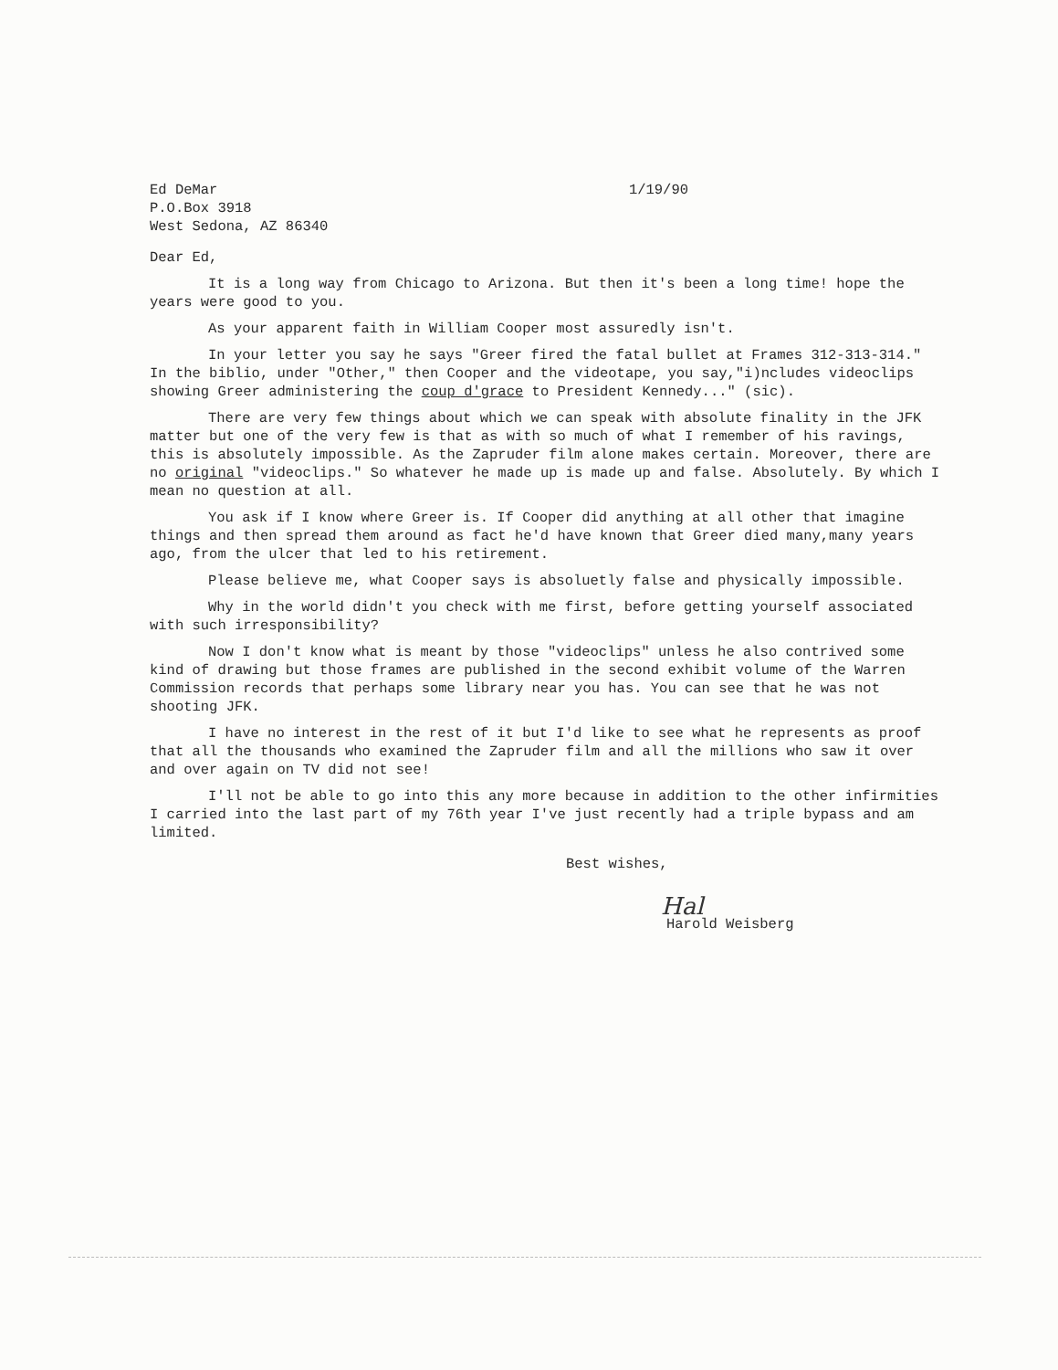Ed DeMar
P.O.Box 3918
West Sedona, AZ 86340
1/19/90
Dear Ed,
It is a long way from Chicago to Arizona. But then it's been a long time! hope the years were good to you.
As your apparent faith in William Cooper most assuredly isn't.
In your letter you say he says "Greer fired the fatal bullet at Frames 312-313-314." In the biblio, under "Other," then Cooper and the videotape, you say,"i)ncludes videoclips showing Greer administering the coup d'grace to President Kennedy..." (sic).
There are very few things about which we can speak with absolute finality in the JFK matter but one of the very few is that as with so much of what I remember of his ravings, this is absolutely impossible. As the Zapruder film alone makes certain. Moreover, there are no original "videoclips." So whatever he made up is made up and false. Absolutely. By which I mean no question at all.
You ask if I know where Greer is. If Cooper did anything at all other that imagine things and then spread them around as fact he'd have known that Greer died many,many years ago, from the ulcer that led to his retirement.
Please believe me, what Cooper says is absoluetly false and physically impossible.
Why in the world didn't you check with me first, before getting yourself associated with such irresponsibility?
Now I don't know what is meant by those "videoclips" unless he also contrived some kind of drawing but those frames are published in the second exhibit volume of the Warren Commission records that perhaps some library near you has. You can see that he was not shooting JFK.
I have no interest in the rest of it but I'd like to see what he represents as proof that all the thousands who examined the Zapruder film and all the millions who saw it over and over again on TV did not see!
I'll not be able to go into this any more because in addition to the other infirmities I carried into the last part of my 76th year I've just recently had a triple bypass and am limited.
Best wishes,
Hal
Harold Weisberg